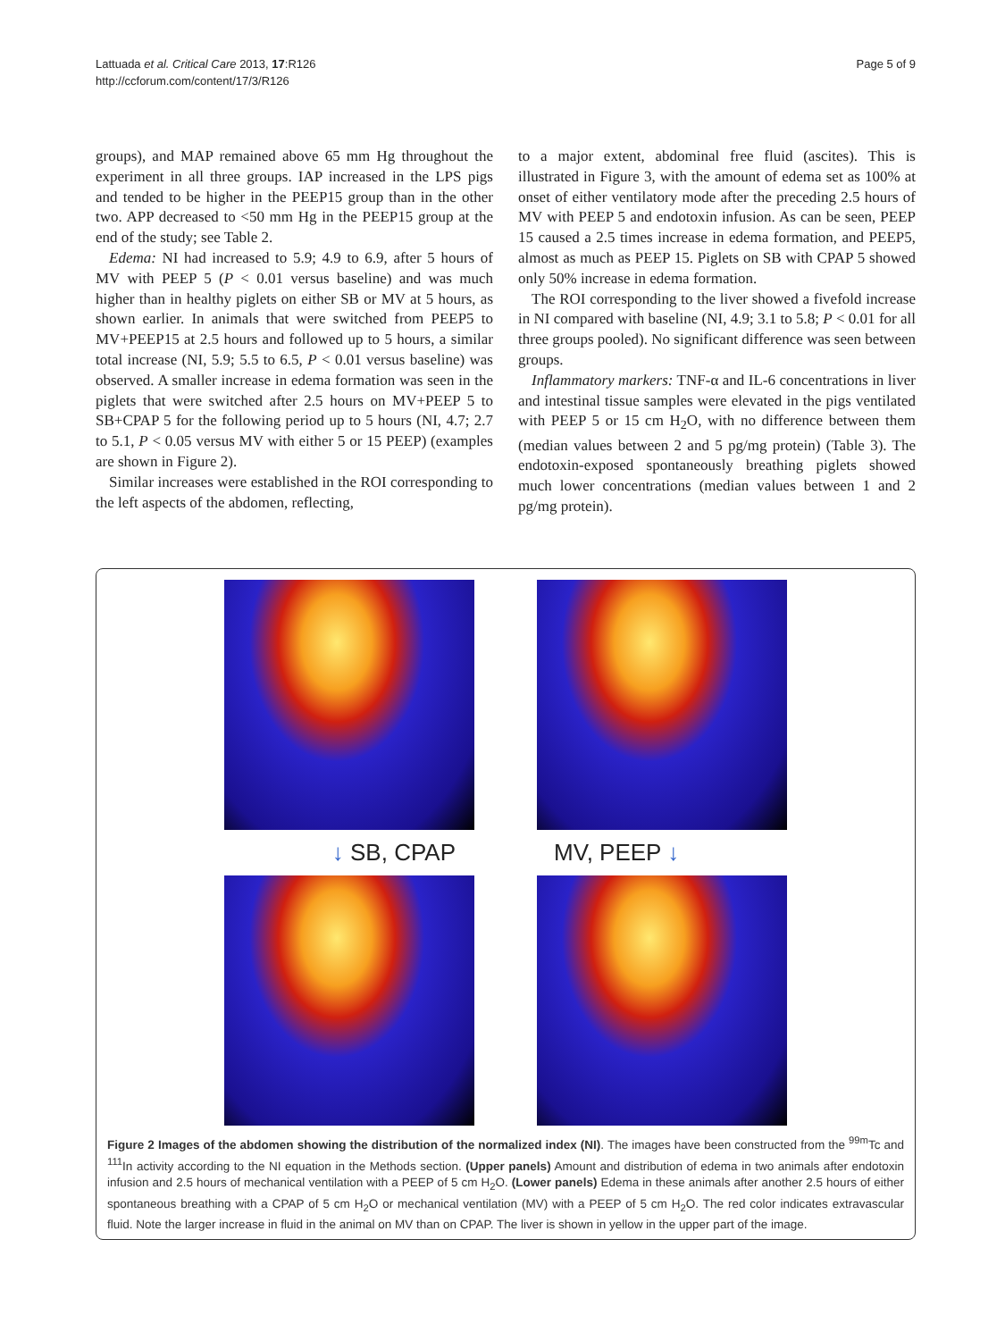Lattuada et al. Critical Care 2013, 17:R126
http://ccforum.com/content/17/3/R126
Page 5 of 9
groups), and MAP remained above 65 mm Hg throughout the experiment in all three groups. IAP increased in the LPS pigs and tended to be higher in the PEEP15 group than in the other two. APP decreased to <50 mm Hg in the PEEP15 group at the end of the study; see Table 2.
Edema: NI had increased to 5.9; 4.9 to 6.9, after 5 hours of MV with PEEP 5 (P < 0.01 versus baseline) and was much higher than in healthy piglets on either SB or MV at 5 hours, as shown earlier. In animals that were switched from PEEP5 to MV+PEEP15 at 2.5 hours and followed up to 5 hours, a similar total increase (NI, 5.9; 5.5 to 6.5, P < 0.01 versus baseline) was observed. A smaller increase in edema formation was seen in the piglets that were switched after 2.5 hours on MV+PEEP 5 to SB+CPAP 5 for the following period up to 5 hours (NI, 4.7; 2.7 to 5.1, P < 0.05 versus MV with either 5 or 15 PEEP) (examples are shown in Figure 2).
Similar increases were established in the ROI corresponding to the left aspects of the abdomen, reflecting,
to a major extent, abdominal free fluid (ascites). This is illustrated in Figure 3, with the amount of edema set as 100% at onset of either ventilatory mode after the preceding 2.5 hours of MV with PEEP 5 and endotoxin infusion. As can be seen, PEEP 15 caused a 2.5 times increase in edema formation, and PEEP5, almost as much as PEEP 15. Piglets on SB with CPAP 5 showed only 50% increase in edema formation.
The ROI corresponding to the liver showed a fivefold increase in NI compared with baseline (NI, 4.9; 3.1 to 5.8; P < 0.01 for all three groups pooled). No significant difference was seen between groups.
Inflammatory markers: TNF-α and IL-6 concentrations in liver and intestinal tissue samples were elevated in the pigs ventilated with PEEP 5 or 15 cm H<sub>2</sub>O, with no difference between them (median values between 2 and 5 pg/mg protein) (Table 3). The endotoxin-exposed spontaneously breathing piglets showed much lower concentrations (median values between 1 and 2 pg/mg protein).
↓ SB, CPAP MV, PEEP ↓
Figure 2 Images of the abdomen showing the distribution of the normalized index (NI). The images have been constructed from the <sup>99m</sup>Tc and <sup>111</sup>In activity according to the NI equation in the Methods section. (Upper panels) Amount and distribution of edema in two animals after endotoxin infusion and 2.5 hours of mechanical ventilation with a PEEP of 5 cm H<sub>2</sub>O. (Lower panels) Edema in these animals after another 2.5 hours of either spontaneous breathing with a CPAP of 5 cm H<sub>2</sub>O or mechanical ventilation (MV) with a PEEP of 5 cm H<sub>2</sub>O. The red color indicates extravascular fluid. Note the larger increase in fluid in the animal on MV than on CPAP. The liver is shown in yellow in the upper part of the image.